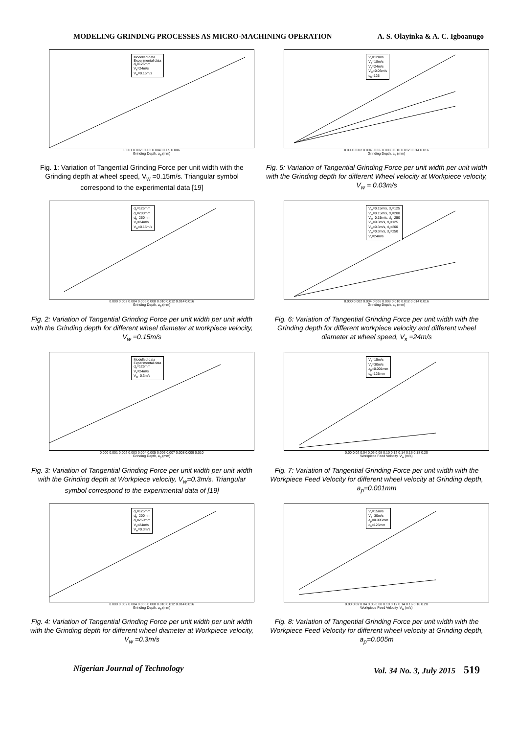MODELING GRINDING PROCESSES AS MICRO-MACHINING OPERATION A. S. Olayinka & A. C. Igboanugo
Modelled data
Experimental data
d<sub>s</sub>=125mm
V<sub>s</sub>=24m/s
V<sub>w</sub>=0.15m/s
0.001 0.002 0.003 0.004 0.005 0.006
Grinding Depth, a<sub>p</sub> (mm)
Fig. 1: Variation of Tangential Grinding Force per unit width with the Grinding depth at wheel speed, V<sub>w</sub> =0.15m/s. Triangular symbol correspond to the experimental data [19]
d<sub>s</sub>=125mm
d<sub>s</sub>=200mm
d<sub>s</sub>=250mm
V<sub>s</sub>=24m/s
V<sub>w</sub>=0.15m/s
0.000 0.002 0.004 0.006 0.008 0.010 0.012 0.014 0.016
Grinding Depth, a<sub>p</sub> (mm)
Fig. 2: Variation of Tangential Grinding Force per unit width per unit width with the Grinding depth for different wheel diameter at workpiece velocity, V<sub>w</sub> =0.15m/s
Modelled data
Experimental data
d<sub>s</sub>=125mm
V<sub>s</sub>=24m/s
V<sub>w</sub>=0.3m/s
0.000 0.001 0.002 0.003 0.004 0.005 0.006 0.007 0.008 0.009 0.010
Grinding Depth, a<sub>p</sub> (mm)
Fig. 3: Variation of Tangential Grinding Force per unit width per unit width with the Grinding depth at Workpiece velocity, V<sub>w</sub>=0.3m/s. Triangular symbol correspond to the experimental data of [19]
d<sub>s</sub>=125mm
d<sub>s</sub>=200mm
d<sub>s</sub>=250mm
V<sub>s</sub>=24m/s
V<sub>w</sub>=0.3m/s
0.000 0.002 0.004 0.006 0.008 0.010 0.012 0.014 0.016
Grinding Depth, a<sub>p</sub> (mm)
Fig. 4: Variation of Tangential Grinding Force per unit width per unit width with the Grinding depth for different wheel diameter at Workpiece velocity, V<sub>w</sub> =0.3m/s
V<sub>s</sub>=12m/s
V<sub>s</sub>=18m/s
V<sub>s</sub>=24m/s
V<sub>w</sub>=0.03m/s
d<sub>s</sub>=125
0.000 0.002 0.004 0.006 0.008 0.010 0.012 0.014 0.016
Grinding Depth, a<sub>p</sub> (mm)
Fig. 5: Variation of Tangential Grinding Force per unit width per unit width with the Grinding depth for different Wheel velocity at Workpiece velocity, V<sub>w</sub> = 0.03m/s
V<sub>w</sub>=0.15m/s, d<sub>s</sub>=125
V<sub>w</sub>=0.15m/s, d<sub>s</sub>=200
V<sub>w</sub>=0.15m/s, d<sub>s</sub>=250
V<sub>w</sub>=0.3m/s, d<sub>s</sub>=125
V<sub>w</sub>=0.3m/s, d<sub>s</sub>=200
V<sub>w</sub>=0.3m/s, d<sub>s</sub>=250
V<sub>s</sub>=24m/s
0.000 0.002 0.004 0.006 0.008 0.010 0.012 0.014 0.016
Grinding Depth, a<sub>p</sub> (mm)
Fig. 6: Variation of Tangential Grinding Force per unit width with the Grinding depth for different workpiece velocity and different wheel diameter at wheel speed, V<sub>s</sub> =24m/s
V<sub>s</sub>=15m/s
V<sub>s</sub>=30m/s
a<sub>p</sub>=0.001mm
d<sub>s</sub>=125mm
0.00 0.02 0.04 0.06 0.08 0.10 0.12 0.14 0.16 0.18 0.20
Workpiece Feed Velocity, V<sub>w</sub> (m/s)
Fig. 7: Variation of Tangential Grinding Force per unit width with the Workpiece Feed Velocity for different wheel velocity at Grinding depth, a<sub>p</sub>=0.001mm
V<sub>s</sub>=15m/s
V<sub>s</sub>=30m/s
a<sub>p</sub>=0.005mm
d<sub>s</sub>=125mm
0.00 0.02 0.04 0.06 0.08 0.10 0.12 0.14 0.16 0.18 0.20
Workpiece Feed Velocity, V<sub>w</sub> (m/s)
Fig. 8: Variation of Tangential Grinding Force per unit width with the Workpiece Feed Velocity for different wheel velocity at Grinding depth, a<sub>p</sub>=0.005m
Nigerian Journal of Technology Vol. 34 No. 3, July 2015 519